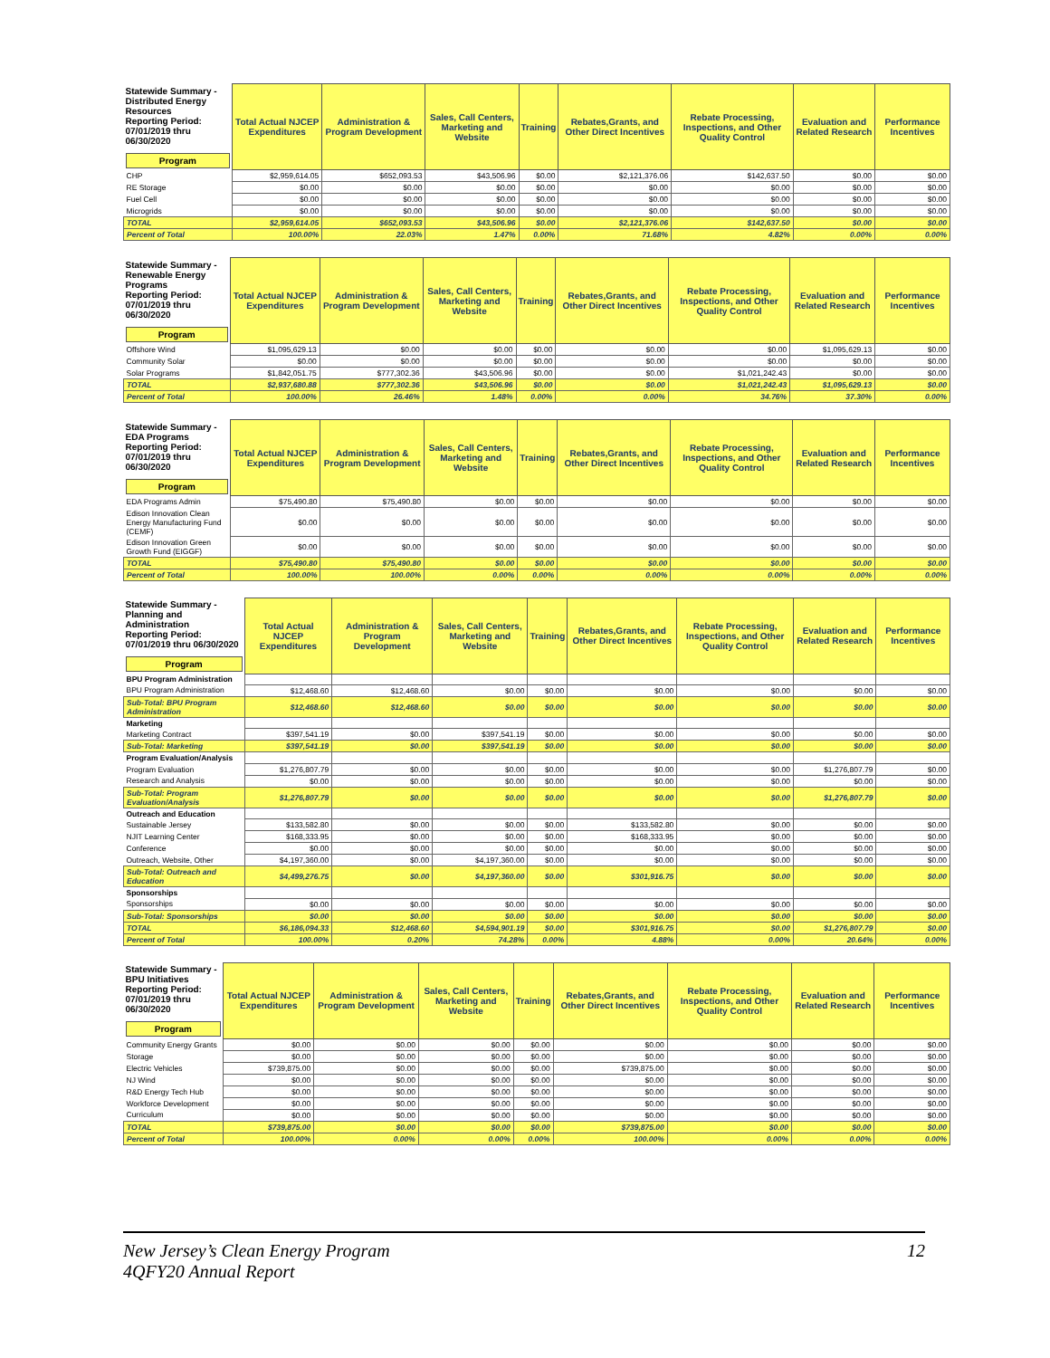| Statewide Summary - Distributed Energy Resources Reporting Period: 07/01/2019 thru 06/30/2020 Program | Total Actual NJCEP Expenditures | Administration & Program Development | Sales, Call Centers, Marketing and Website | Training | Rebates,Grants, and Other Direct Incentives | Rebate Processing, Inspections, and Other Quality Control | Evaluation and Related Research | Performance Incentives |
| --- | --- | --- | --- | --- | --- | --- | --- | --- |
| CHP | $2,959,614.05 | $652,093.53 | $43,506.96 | $0.00 | $2,121,376.06 | $142,637.50 | $0.00 | $0.00 |
| RE Storage | $0.00 | $0.00 | $0.00 | $0.00 | $0.00 | $0.00 | $0.00 | $0.00 |
| Fuel Cell | $0.00 | $0.00 | $0.00 | $0.00 | $0.00 | $0.00 | $0.00 | $0.00 |
| Microgrids | $0.00 | $0.00 | $0.00 | $0.00 | $0.00 | $0.00 | $0.00 | $0.00 |
| TOTAL | $2,959,614.05 | $652,093.53 | $43,506.96 | $0.00 | $2,121,376.06 | $142,637.50 | $0.00 | $0.00 |
| Percent of Total | 100.00% | 22.03% | 1.47% | 0.00% | 71.68% | 4.82% | 0.00% | 0.00% |
| Statewide Summary - Renewable Energy Programs Reporting Period: 07/01/2019 thru 06/30/2020 Program | Total Actual NJCEP Expenditures | Administration & Program Development | Sales, Call Centers, Marketing and Website | Training | Rebates,Grants, and Other Direct Incentives | Rebate Processing, Inspections, and Other Quality Control | Evaluation and Related Research | Performance Incentives |
| --- | --- | --- | --- | --- | --- | --- | --- | --- |
| Offshore Wind | $1,095,629.13 | $0.00 | $0.00 | $0.00 | $0.00 | $0.00 | $1,095,629.13 | $0.00 |
| Community Solar | $0.00 | $0.00 | $0.00 | $0.00 | $0.00 | $0.00 | $0.00 | $0.00 |
| Solar Programs | $1,842,051.75 | $777,302.36 | $43,506.96 | $0.00 | $0.00 | $1,021,242.43 | $0.00 | $0.00 |
| TOTAL | $2,937,680.88 | $777,302.36 | $43,506.96 | $0.00 | $0.00 | $1,021,242.43 | $1,095,629.13 | $0.00 |
| Percent of Total | 100.00% | 26.46% | 1.48% | 0.00% | 0.00% | 34.76% | 37.30% | 0.00% |
| Statewide Summary - EDA Programs Reporting Period: 07/01/2019 thru 06/30/2020 Program | Total Actual NJCEP Expenditures | Administration & Program Development | Sales, Call Centers, Marketing and Website | Training | Rebates,Grants, and Other Direct Incentives | Rebate Processing, Inspections, and Other Quality Control | Evaluation and Related Research | Performance Incentives |
| --- | --- | --- | --- | --- | --- | --- | --- | --- |
| EDA Programs Admin | $75,490.80 | $75,490.80 | $0.00 | $0.00 | $0.00 | $0.00 | $0.00 | $0.00 |
| Edison Innovation Clean Energy Manufacturing Fund (CEMF) | $0.00 | $0.00 | $0.00 | $0.00 | $0.00 | $0.00 | $0.00 | $0.00 |
| Edison Innovation Green Growth Fund (EIGGF) | $0.00 | $0.00 | $0.00 | $0.00 | $0.00 | $0.00 | $0.00 | $0.00 |
| TOTAL | $75,490.80 | $75,490.80 | $0.00 | $0.00 | $0.00 | $0.00 | $0.00 | $0.00 |
| Percent of Total | 100.00% | 100.00% | 0.00% | 0.00% | 0.00% | 0.00% | 0.00% | 0.00% |
| Statewide Summary - Planning and Administration Reporting Period: 07/01/2019 thru 06/30/2020 Program | Total Actual NJCEP Expenditures | Administration & Program Development | Sales, Call Centers, Marketing and Website | Training | Rebates,Grants, and Other Direct Incentives | Rebate Processing, Inspections, and Other Quality Control | Evaluation and Related Research | Performance Incentives |
| --- | --- | --- | --- | --- | --- | --- | --- | --- |
| BPU Program Administration | | | | | | | | |
| BPU Program Administration | $12,468.60 | $12,468.60 | $0.00 | $0.00 | $0.00 | $0.00 | $0.00 | $0.00 |
| Sub-Total: BPU Program Administration | $12,468.60 | $12,468.60 | $0.00 | $0.00 | $0.00 | $0.00 | $0.00 | $0.00 |
| Marketing | | | | | | | | |
| Marketing Contract | $397,541.19 | $0.00 | $397,541.19 | $0.00 | $0.00 | $0.00 | $0.00 | $0.00 |
| Sub-Total: Marketing | $397,541.19 | $0.00 | $397,541.19 | $0.00 | $0.00 | $0.00 | $0.00 | $0.00 |
| Program Evaluation/Analysis | | | | | | | | |
| Program Evaluation | $1,276,807.79 | $0.00 | $0.00 | $0.00 | $0.00 | $0.00 | $1,276,807.79 | $0.00 |
| Research and Analysis | $0.00 | $0.00 | $0.00 | $0.00 | $0.00 | $0.00 | $0.00 | $0.00 |
| Sub-Total: Program Evaluation/Analysis | $1,276,807.79 | $0.00 | $0.00 | $0.00 | $0.00 | $0.00 | $1,276,807.79 | $0.00 |
| Outreach and Education | | | | | | | | |
| Sustainable Jersey | $133,582.80 | $0.00 | $0.00 | $0.00 | $133,582.80 | $0.00 | $0.00 | $0.00 |
| NJIT Learning Center | $168,333.95 | $0.00 | $0.00 | $0.00 | $168,333.95 | $0.00 | $0.00 | $0.00 |
| Conference | $0.00 | $0.00 | $0.00 | $0.00 | $0.00 | $0.00 | $0.00 | $0.00 |
| Outreach, Website, Other | $4,197,360.00 | $0.00 | $4,197,360.00 | $0.00 | $0.00 | $0.00 | $0.00 | $0.00 |
| Sub-Total: Outreach and Education | $4,499,276.75 | $0.00 | $4,197,360.00 | $0.00 | $301,916.75 | $0.00 | $0.00 | $0.00 |
| Sponsorships | | | | | | | | |
| Sponsorships | $0.00 | $0.00 | $0.00 | $0.00 | $0.00 | $0.00 | $0.00 | $0.00 |
| Sub-Total: Sponsorships | $0.00 | $0.00 | $0.00 | $0.00 | $0.00 | $0.00 | $0.00 | $0.00 |
| TOTAL | $6,186,094.33 | $12,468.60 | $4,594,901.19 | $0.00 | $301,916.75 | $0.00 | $1,276,807.79 | $0.00 |
| Percent of Total | 100.00% | 0.20% | 74.28% | 0.00% | 4.88% | 0.00% | 20.64% | 0.00% |
| Statewide Summary - BPU Initiatives Reporting Period: 07/01/2019 thru 06/30/2020 Program | Total Actual NJCEP Expenditures | Administration & Program Development | Sales, Call Centers, Marketing and Website | Training | Rebates,Grants, and Other Direct Incentives | Rebate Processing, Inspections, and Other Quality Control | Evaluation and Related Research | Performance Incentives |
| --- | --- | --- | --- | --- | --- | --- | --- | --- |
| Community Energy Grants | $0.00 | $0.00 | $0.00 | $0.00 | $0.00 | $0.00 | $0.00 | $0.00 |
| Storage | $0.00 | $0.00 | $0.00 | $0.00 | $0.00 | $0.00 | $0.00 | $0.00 |
| Electric Vehicles | $739,875.00 | $0.00 | $0.00 | $0.00 | $739,875.00 | $0.00 | $0.00 | $0.00 |
| NJ Wind | $0.00 | $0.00 | $0.00 | $0.00 | $0.00 | $0.00 | $0.00 | $0.00 |
| R&D Energy Tech Hub | $0.00 | $0.00 | $0.00 | $0.00 | $0.00 | $0.00 | $0.00 | $0.00 |
| Workforce Development | $0.00 | $0.00 | $0.00 | $0.00 | $0.00 | $0.00 | $0.00 | $0.00 |
| Curriculum | $0.00 | $0.00 | $0.00 | $0.00 | $0.00 | $0.00 | $0.00 | $0.00 |
| TOTAL | $739,875.00 | $0.00 | $0.00 | $0.00 | $739,875.00 | $0.00 | $0.00 | $0.00 |
| Percent of Total | 100.00% | 0.00% | 0.00% | 0.00% | 100.00% | 0.00% | 0.00% | 0.00% |
New Jersey’s Clean Energy Program
4QFY20 Annual Report
12